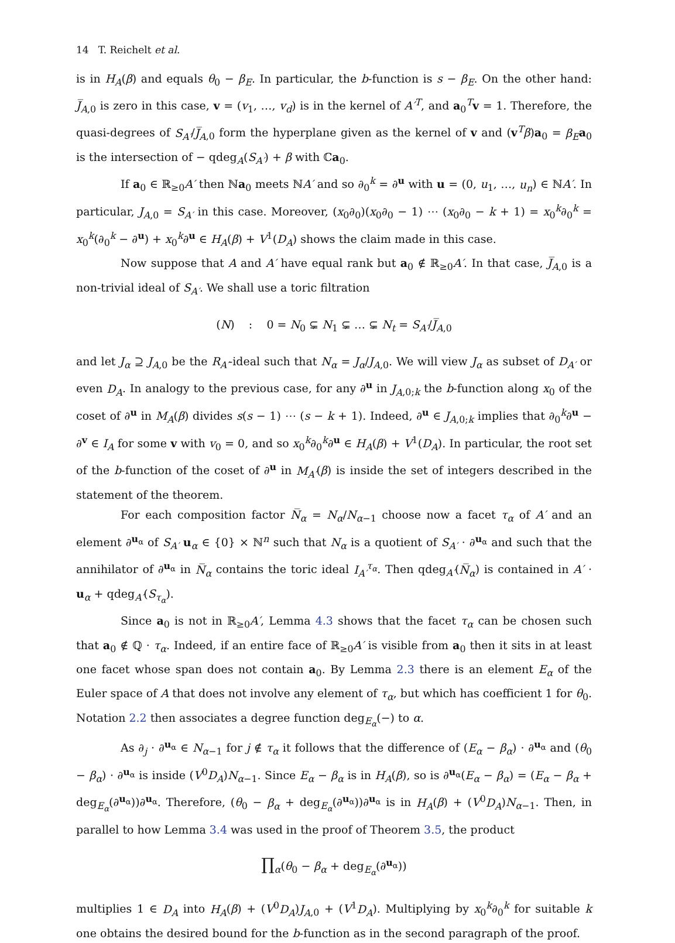14 T. Reichelt et al.
is in H<sub>A</sub>(β) and equals θ<sub>0</sub> − β<sub>E</sub>. In particular, the b-function is s − β<sub>E</sub>. On the other hand: J̅<sub>A</sub><sub>,0</sub> is zero in this case, v = (v<sub>1</sub>, …, v<sub>d</sub>) is in the kernel of A′<sup>T</sup>, and a<sub>0</sub><sup>T</sup>v = 1. Therefore, the quasi-degrees of S<sub>A′</sub>/J̅<sub>A</sub><sub>,0</sub> form the hyperplane given as the kernel of v and (v<sup>T</sup>β)a<sub>0</sub> = β<sub>E</sub> a<sub>0</sub> is the intersection of − qdeg<sub>A</sub>(S<sub>A′</sub>) + β with ℂa<sub>0</sub>.
If a<sub>0</sub> ∈ ℝ<sub>≥0</sub>A′ then ℕa<sub>0</sub> meets ℕA′ and so ∂<sub>0</sub><sup>k</sup> = ∂<sup>u</sup> with u = (0, u<sub>1</sub>, …, u<sub>n</sub>) ∈ ℕA′. In particular, J<sub>A</sub><sub>,0</sub> = S<sub>A′</sub> in this case. Moreover, (x<sub>0</sub>∂<sub>0</sub>)(x<sub>0</sub>∂<sub>0</sub> − 1) ⋯ (x<sub>0</sub>∂<sub>0</sub> − k + 1) = x<sub>0</sub><sup>k</sup>∂<sub>0</sub><sup>k</sup> = x<sub>0</sub><sup>k</sup>(∂<sub>0</sub><sup>k</sup> − ∂<sup>u</sup>) + x<sub>0</sub><sup>k</sup>∂<sup>u</sup> ∈ H<sub>A</sub>(β) + V<sup>1</sup>(D<sub>A</sub>) shows the claim made in this case.
Now suppose that A and A′ have equal rank but a<sub>0</sub> ∉ ℝ<sub>≥0</sub>A′. In that case, J̅<sub>A</sub><sub>,0</sub> is a non-trivial ideal of S<sub>A′</sub>. We shall use a toric filtration
(N) : 0 = N<sub>0</sub> ⊊ N<sub>1</sub> ⊊ … ⊊ N<sub>t</sub> = S<sub>A′</sub>/J̅<sub>A</sub><sub>,0</sub>
and let J<sub>α</sub> ⊇ J<sub>A</sub><sub>,0</sub> be the R<sub>A′</sub>-ideal such that N<sub>α</sub> = J<sub>α</sub>/J<sub>A</sub><sub>,0</sub>. We will view J<sub>α</sub> as subset of D<sub>A′</sub> or even D<sub>A</sub>. In analogy to the previous case, for any ∂<sup>u</sup> in J<sub>A</sub><sub>,0;k</sub> the b-function along x<sub>0</sub> of the coset of ∂<sup>u</sup> in M<sub>A</sub>(β) divides s(s − 1) ⋯ (s − k + 1). Indeed, ∂<sup>u</sup> ∈ J<sub>A</sub><sub>,0;k</sub> implies that ∂<sub>0</sub><sup>k</sup>∂<sup>u</sup> − ∂<sup>v</sup> ∈ I<sub>A</sub> for some v with v<sub>0</sub> = 0, and so x<sub>0</sub><sup>k</sup>∂<sub>0</sub><sup>k</sup>∂<sup>u</sup> ∈ H<sub>A</sub>(β) + V<sup>1</sup>(D<sub>A</sub>). In particular, the root set of the b-function of the coset of ∂<sup>u</sup> in M<sub>A′</sub>(β) is inside the set of integers described in the statement of the theorem.
For each composition factor N̅<sub>α</sub> = N<sub>α</sub>/N<sub>α−1</sub> choose now a facet τ<sub>α</sub> of A′ and an element ∂<sup>u<sub>α</sub></sup> of S<sub>A′</sub> u<sub>α</sub> ∈ {0} × ℕ<sup>n</sup> such that N<sub>α</sub> is a quotient of S<sub>A′</sub> · ∂<sup>u<sub>α</sub></sup> and such that the annihilator of ∂<sup>u<sub>α</sub></sup> in N̅<sub>α</sub> contains the toric ideal I<sub>A′</sub><sup>τ<sub>α</sub></sup>. Then qdeg<sub>A′</sub>(N̅<sub>α</sub>) is contained in A′ · u<sub>α</sub> + qdeg<sub>A′</sub>(S<sub>τ<sub>α</sub></sub>).
Since a<sub>0</sub> is not in ℝ<sub>≥0</sub>A′, Lemma 4.3 shows that the facet τ<sub>α</sub> can be chosen such that a<sub>0</sub> ∉ ℚ · τ<sub>α</sub>. Indeed, if an entire face of ℝ<sub>≥0</sub>A′ is visible from a<sub>0</sub> then it sits in at least one facet whose span does not contain a<sub>0</sub>. By Lemma 2.3 there is an element E<sub>α</sub> of the Euler space of A that does not involve any element of τ<sub>α</sub>, but which has coefficient 1 for θ<sub>0</sub>. Notation 2.2 then associates a degree function deg<sub>E<sub>α</sub></sub>(−) to α.
As ∂<sub>j</sub> · ∂<sup>u<sub>α</sub></sup> ∈ N<sub>α−1</sub> for j ∉ τ<sub>α</sub> it follows that the difference of (E<sub>α</sub> − β<sub>α</sub>) · ∂<sup>u<sub>α</sub></sup> and (θ<sub>0</sub> − β<sub>α</sub>) · ∂<sup>u<sub>α</sub></sup> is inside (V<sup>0</sup>D<sub>A</sub>)N<sub>α−1</sub>. Since E<sub>α</sub> − β<sub>α</sub> is in H<sub>A</sub>(β), so is ∂<sup>u<sub>α</sub></sup>(E<sub>α</sub> − β<sub>α</sub>) = (E<sub>α</sub> − β<sub>α</sub> + deg<sub>E<sub>α</sub></sub>(∂<sup>u<sub>α</sub></sup>))∂<sup>u<sub>α</sub></sup>. Therefore, (θ<sub>0</sub> − β<sub>α</sub> + deg<sub>E<sub>α</sub></sub>(∂<sup>u<sub>α</sub></sup>))∂<sup>u<sub>α</sub></sup> is in H<sub>A</sub>(β) + (V<sup>0</sup>D<sub>A</sub>)N<sub>α−1</sub>. Then, in parallel to how Lemma 3.4 was used in the proof of Theorem 3.5, the product
∏<sub>α</sub>(θ<sub>0</sub> − β<sub>α</sub> + deg<sub>E<sub>α</sub></sub>(∂<sup>u<sub>α</sub></sup>))
multiplies 1 ∈ D<sub>A</sub> into H<sub>A</sub>(β) + (V<sup>0</sup>D<sub>A</sub>)J<sub>A</sub><sub>,0</sub> + (V<sup>1</sup>D<sub>A</sub>). Multiplying by x<sub>0</sub><sup>k</sup>∂<sub>0</sub><sup>k</sup> for suitable k one obtains the desired bound for the b-function as in the second paragraph of the proof.